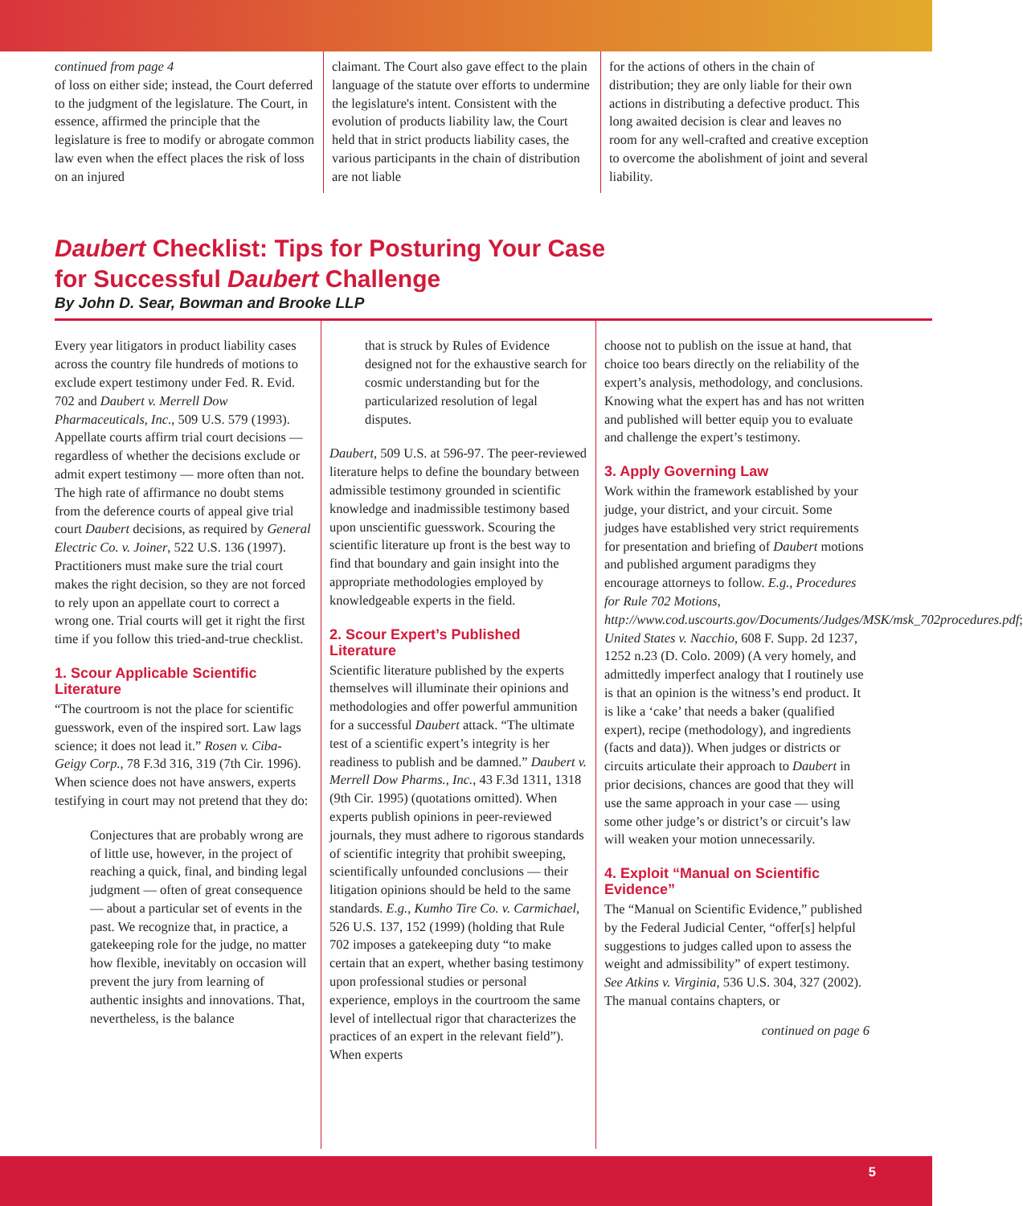continued from page 4
of loss on either side; instead, the Court deferred to the judgment of the legislature. The Court, in essence, affirmed the principle that the legislature is free to modify or abrogate common law even when the effect places the risk of loss on an injured
claimant. The Court also gave effect to the plain language of the statute over efforts to undermine the legislature's intent. Consistent with the evolution of products liability law, the Court held that in strict products liability cases, the various participants in the chain of distribution are not liable
for the actions of others in the chain of distribution; they are only liable for their own actions in distributing a defective product. This long awaited decision is clear and leaves no room for any well-crafted and creative exception to overcome the abolishment of joint and several liability.
Daubert Checklist: Tips for Posturing Your Case
for Successful Daubert Challenge
By John D. Sear, Bowman and Brooke LLP
Every year litigators in product liability cases across the country file hundreds of motions to exclude expert testimony under Fed. R. Evid. 702 and Daubert v. Merrell Dow Pharmaceuticals, Inc., 509 U.S. 579 (1993). Appellate courts affirm trial court decisions — regardless of whether the decisions exclude or admit expert testimony — more often than not. The high rate of affirmance no doubt stems from the deference courts of appeal give trial court Daubert decisions, as required by General Electric Co. v. Joiner, 522 U.S. 136 (1997). Practitioners must make sure the trial court makes the right decision, so they are not forced to rely upon an appellate court to correct a wrong one. Trial courts will get it right the first time if you follow this tried-and-true checklist.
1. Scour Applicable Scientific Literature
“The courtroom is not the place for scientific guesswork, even of the inspired sort. Law lags science; it does not lead it.” Rosen v. Ciba-Geigy Corp., 78 F.3d 316, 319 (7th Cir. 1996). When science does not have answers, experts testifying in court may not pretend that they do:
Conjectures that are probably wrong are of little use, however, in the project of reaching a quick, final, and binding legal judgment — often of great consequence — about a particular set of events in the past. We recognize that, in practice, a gatekeeping role for the judge, no matter how flexible, inevitably on occasion will prevent the jury from learning of authentic insights and innovations. That, nevertheless, is the balance
that is struck by Rules of Evidence designed not for the exhaustive search for cosmic understanding but for the particularized resolution of legal disputes.
Daubert, 509 U.S. at 596-97. The peer-reviewed literature helps to define the boundary between admissible testimony grounded in scientific knowledge and inadmissible testimony based upon unscientific guesswork. Scouring the scientific literature up front is the best way to find that boundary and gain insight into the appropriate methodologies employed by knowledgeable experts in the field.
2. Scour Expert’s Published Literature
Scientific literature published by the experts themselves will illuminate their opinions and methodologies and offer powerful ammunition for a successful Daubert attack. “The ultimate test of a scientific expert’s integrity is her readiness to publish and be damned.” Daubert v. Merrell Dow Pharms., Inc., 43 F.3d 1311, 1318 (9th Cir. 1995) (quotations omitted). When experts publish opinions in peer-reviewed journals, they must adhere to rigorous standards of scientific integrity that prohibit sweeping, scientifically unfounded conclusions — their litigation opinions should be held to the same standards. E.g., Kumho Tire Co. v. Carmichael, 526 U.S. 137, 152 (1999) (holding that Rule 702 imposes a gatekeeping duty “to make certain that an expert, whether basing testimony upon professional studies or personal experience, employs in the courtroom the same level of intellectual rigor that characterizes the practices of an expert in the relevant field”). When experts
choose not to publish on the issue at hand, that choice too bears directly on the reliability of the expert’s analysis, methodology, and conclusions. Knowing what the expert has and has not written and published will better equip you to evaluate and challenge the expert’s testimony.
3. Apply Governing Law
Work within the framework established by your judge, your district, and your circuit. Some judges have established very strict requirements for presentation and briefing of Daubert motions and published argument paradigms they encourage attorneys to follow. E.g., Procedures for Rule 702 Motions, http://www.cod.uscourts.gov/Documents/Judges/MSK/msk_702procedures.pdf; United States v. Nacchio, 608 F. Supp. 2d 1237, 1252 n.23 (D. Colo. 2009) (A very homely, and admittedly imperfect analogy that I routinely use is that an opinion is the witness’s end product. It is like a ‘cake’ that needs a baker (qualified expert), recipe (methodology), and ingredients (facts and data)). When judges or districts or circuits articulate their approach to Daubert in prior decisions, chances are good that they will use the same approach in your case — using some other judge’s or district’s or circuit’s law will weaken your motion unnecessarily.
4. Exploit “Manual on Scientific Evidence”
The “Manual on Scientific Evidence,” published by the Federal Judicial Center, “offer[s] helpful suggestions to judges called upon to assess the weight and admissibility” of expert testimony. See Atkins v. Virginia, 536 U.S. 304, 327 (2002). The manual contains chapters, or
continued on page 6
5